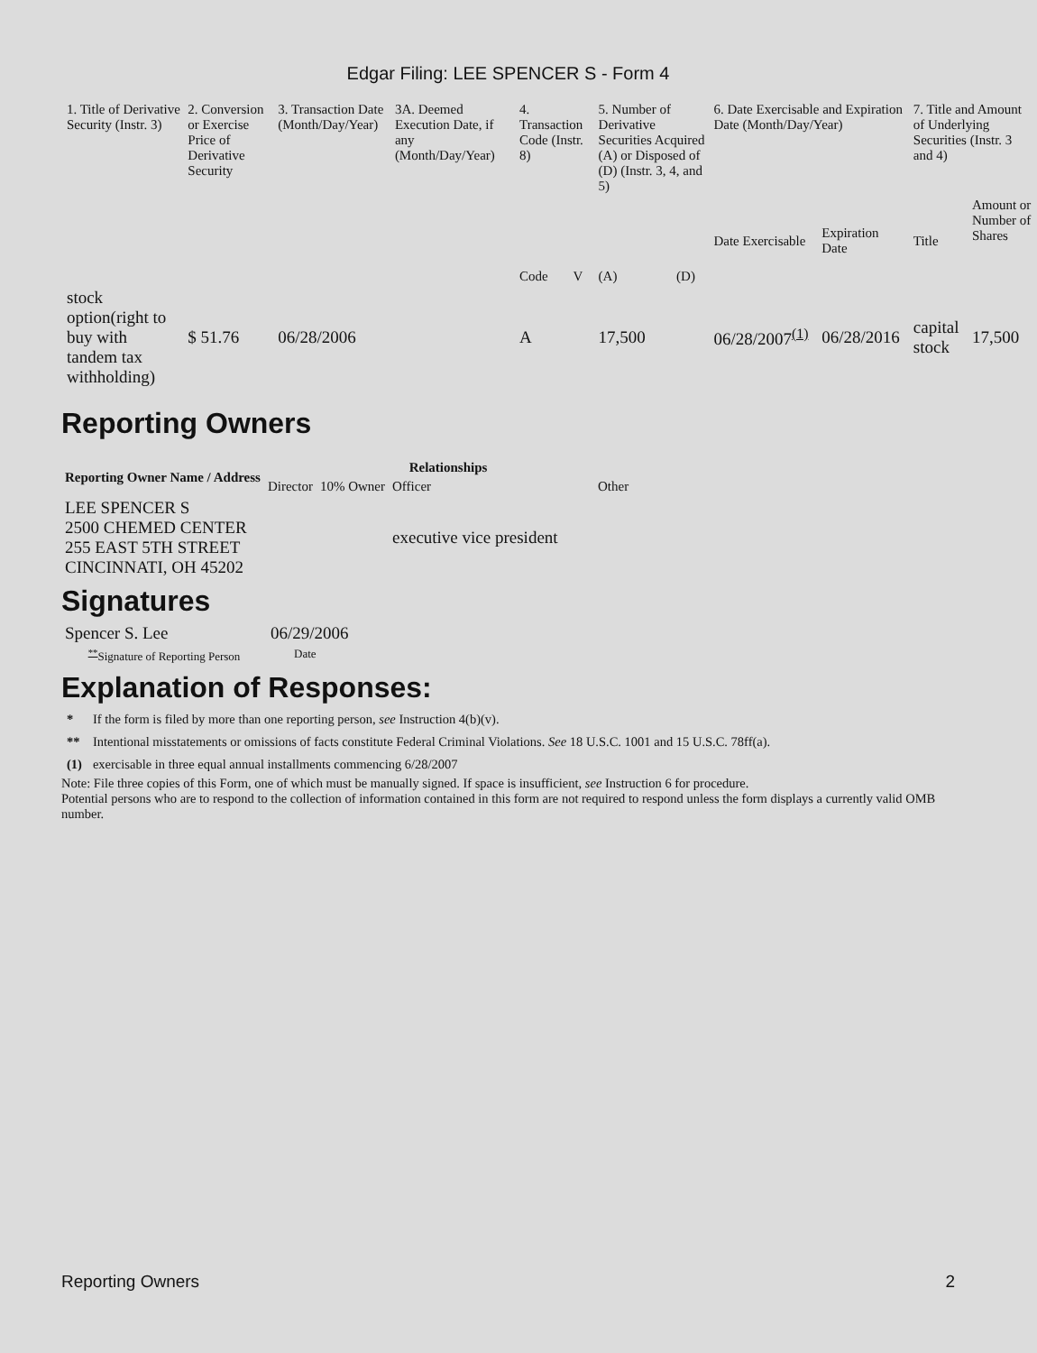Edgar Filing: LEE SPENCER S - Form 4
| 1. Title of Derivative Security (Instr. 3) | 2. Conversion or Exercise Price of Derivative Security | 3. Transaction Date (Month/Day/Year) | 3A. Deemed Execution Date, if any (Month/Day/Year) | 4. Transaction Code (Instr. 8) | | 5. Number of Derivative Securities Acquired (A) or Disposed of (D) (Instr. 3, 4, and 5) | | 6. Date Exercisable and Expiration Date (Month/Day/Year) | | 7. Title and Amount of Underlying Securities (Instr. 3 and 4) | |
| | | | | Code | V | (A) | (D) | Date Exercisable | Expiration Date | Title | Amount or Number of Shares |
| stock option(right to buy with tandem tax withholding) | $ 51.76 | 06/28/2006 | | A | | 17,500 | | 06/28/2007<sup>(1)</sup> | 06/28/2016 | capital stock | 17,500 |
Reporting Owners
| Reporting Owner Name / Address | Relationships | | | |
| --- | --- | --- | --- | --- |
| | Director | 10% Owner | Officer | Other |
| LEE SPENCER S 2500 CHEMED CENTER 255 EAST 5TH STREET CINCINNATI, OH 45202 | | | executive vice president | |
Signatures
| Spencer S. Lee | 06/29/2006 |
| <sup>**</sup> Signature of Reporting Person | Date |
Explanation of Responses:
| * | If the form is filed by more than one reporting person, see Instruction 4(b)(v). |
| ** | Intentional misstatements or omissions of facts constitute Federal Criminal Violations. See 18 U.S.C. 1001 and 15 U.S.C. 78ff(a). |
| (1) | exercisable in three equal annual installments commencing 6/28/2007 |
Note: File three copies of this Form, one of which must be manually signed. If space is insufficient, see Instruction 6 for procedure.
Potential persons who are to respond to the collection of information contained in this form are not required to respond unless the form displays a currently valid OMB number.
Reporting Owners 2